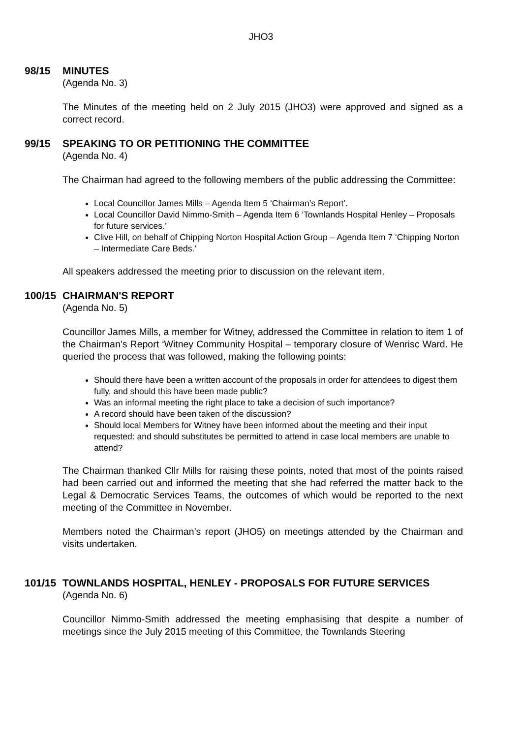JHO3
98/15 MINUTES
(Agenda No. 3)
The Minutes of the meeting held on 2 July 2015 (JHO3) were approved and signed as a correct record.
99/15 SPEAKING TO OR PETITIONING THE COMMITTEE
(Agenda No. 4)
The Chairman had agreed to the following members of the public addressing the Committee:
Local Councillor James Mills – Agenda Item 5 ‘Chairman’s Report’.
Local Councillor David Nimmo-Smith – Agenda Item 6 ‘Townlands Hospital Henley – Proposals for future services.’
Clive Hill, on behalf of Chipping Norton Hospital Action Group – Agenda Item 7 ‘Chipping Norton – Intermediate Care Beds.’
All speakers addressed the meeting prior to discussion on the relevant item.
100/15 CHAIRMAN'S REPORT
(Agenda No. 5)
Councillor James Mills, a member for Witney, addressed the Committee in relation to item 1 of the Chairman’s Report ‘Witney Community Hospital – temporary closure of Wenrisc Ward. He queried the process that was followed, making the following points:
Should there have been a written account of the proposals in order for attendees to digest them fully, and should this have been made public?
Was an informal meeting the right place to take a decision of such importance?
A record should have been taken of the discussion?
Should local Members for Witney have been informed about the meeting and their input requested: and should substitutes be permitted to attend in case local members are unable to attend?
The Chairman thanked Cllr Mills for raising these points, noted that most of the points raised had been carried out and informed the meeting that she had referred the matter back to the Legal & Democratic Services Teams, the outcomes of which would be reported to the next meeting of the Committee in November.
Members noted the Chairman’s report (JHO5) on meetings attended by the Chairman and visits undertaken.
101/15 TOWNLANDS HOSPITAL, HENLEY - PROPOSALS FOR FUTURE SERVICES
(Agenda No. 6)
Councillor Nimmo-Smith addressed the meeting emphasising that despite a number of meetings since the July 2015 meeting of this Committee, the Townlands Steering